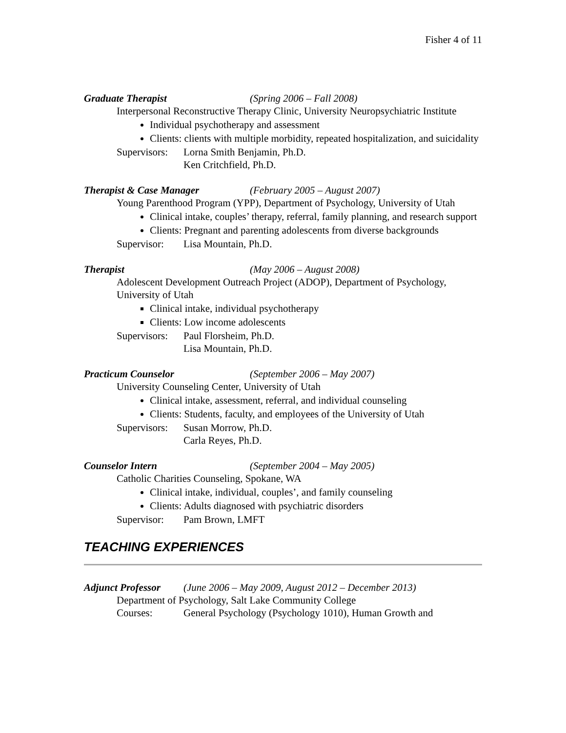Fisher 4 of 11
Graduate Therapist (Spring 2006 – Fall 2008)
Interpersonal Reconstructive Therapy Clinic, University Neuropsychiatric Institute
Individual psychotherapy and assessment
Clients: clients with multiple morbidity, repeated hospitalization, and suicidality
Supervisors: Lorna Smith Benjamin, Ph.D.
Ken Critchfield, Ph.D.
Therapist & Case Manager (February 2005 – August 2007)
Young Parenthood Program (YPP), Department of Psychology, University of Utah
Clinical intake, couples’ therapy, referral, family planning, and research support
Clients: Pregnant and parenting adolescents from diverse backgrounds
Supervisor: Lisa Mountain, Ph.D.
Therapist (May 2006 – August 2008)
Adolescent Development Outreach Project (ADOP), Department of Psychology, University of Utah
Clinical intake, individual psychotherapy
Clients: Low income adolescents
Supervisors: Paul Florsheim, Ph.D.
Lisa Mountain, Ph.D.
Practicum Counselor (September 2006 – May 2007)
University Counseling Center, University of Utah
Clinical intake, assessment, referral, and individual counseling
Clients: Students, faculty, and employees of the University of Utah
Supervisors: Susan Morrow, Ph.D.
Carla Reyes, Ph.D.
Counselor Intern (September 2004 – May 2005)
Catholic Charities Counseling, Spokane, WA
Clinical intake, individual, couples’, and family counseling
Clients: Adults diagnosed with psychiatric disorders
Supervisor: Pam Brown, LMFT
TEACHING EXPERIENCES
Adjunct Professor (June 2006 – May 2009, August 2012 – December 2013)
Department of Psychology, Salt Lake Community College
Courses: General Psychology (Psychology 1010), Human Growth and